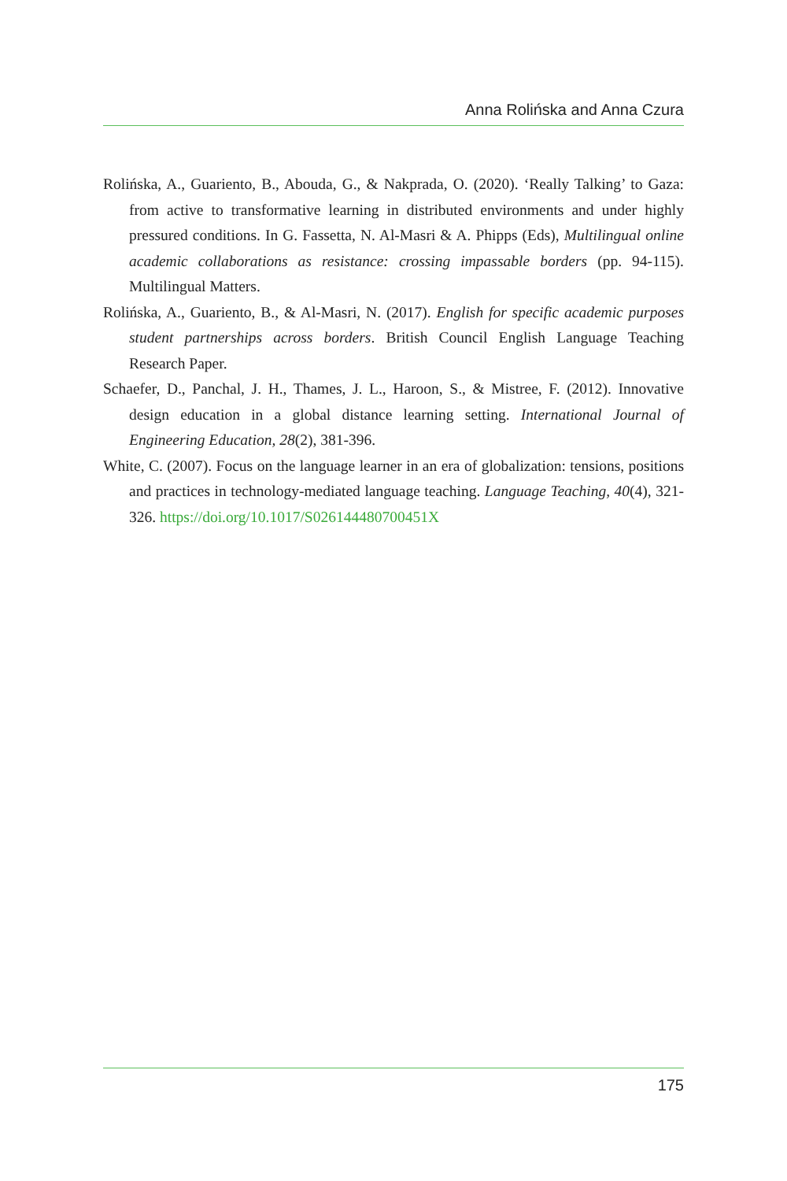Anna Rolińska and Anna Czura
Rolińska, A., Guariento, B., Abouda, G., & Nakprada, O. (2020). ‘Really Talking’ to Gaza: from active to transformative learning in distributed environments and under highly pressured conditions. In G. Fassetta, N. Al-Masri & A. Phipps (Eds), Multilingual online academic collaborations as resistance: crossing impassable borders (pp. 94-115). Multilingual Matters.
Rolińska, A., Guariento, B., & Al-Masri, N. (2017). English for specific academic purposes student partnerships across borders. British Council English Language Teaching Research Paper.
Schaefer, D., Panchal, J. H., Thames, J. L., Haroon, S., & Mistree, F. (2012). Innovative design education in a global distance learning setting. International Journal of Engineering Education, 28(2), 381-396.
White, C. (2007). Focus on the language learner in an era of globalization: tensions, positions and practices in technology-mediated language teaching. Language Teaching, 40(4), 321-326. https://doi.org/10.1017/S026144480700451X
175